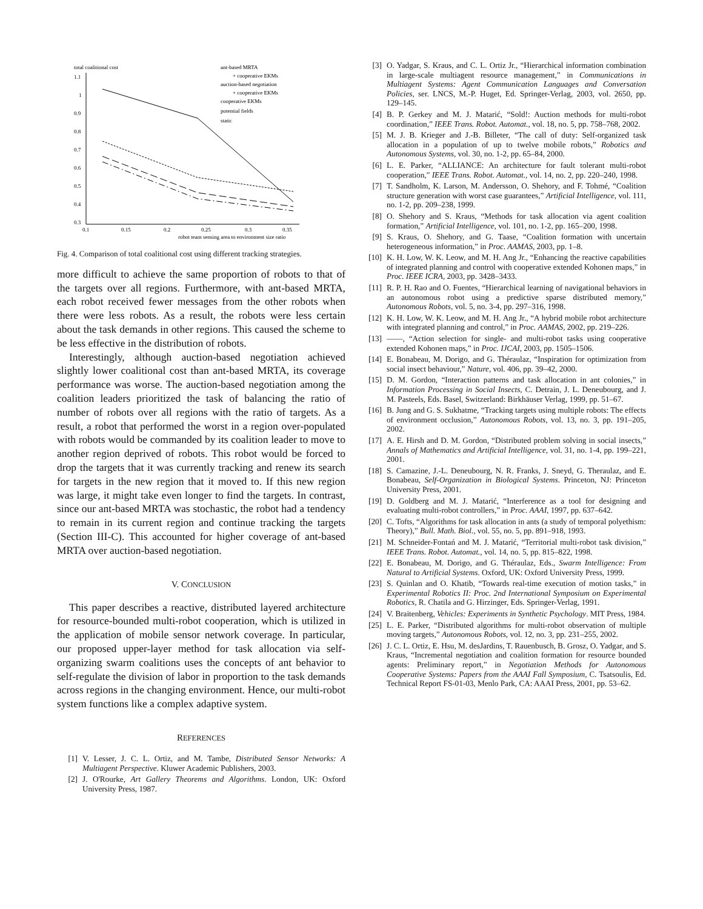total coalitional cost
1.1
1
0.9
0.8
0.7
0.6
0.5
0.4
0.3
0.1
0.15
0.2
0.25
0.3
0.35
robot team sensing area to environment size ratio
ant-based MRTA
+ cooperative EKMs
auction-based negotiation
+ cooperative EKMs
cooperative EKMs
potential fields
static
Fig. 4. Comparison of total coalitional cost using different tracking strategies.
more difficult to achieve the same proportion of robots to that of the targets over all regions. Furthermore, with ant-based MRTA, each robot received fewer messages from the other robots when there were less robots. As a result, the robots were less certain about the task demands in other regions. This caused the scheme to be less effective in the distribution of robots.
Interestingly, although auction-based negotiation achieved slightly lower coalitional cost than ant-based MRTA, its coverage performance was worse. The auction-based negotiation among the coalition leaders prioritized the task of balancing the ratio of number of robots over all regions with the ratio of targets. As a result, a robot that performed the worst in a region over-populated with robots would be commanded by its coalition leader to move to another region deprived of robots. This robot would be forced to drop the targets that it was currently tracking and renew its search for targets in the new region that it moved to. If this new region was large, it might take even longer to find the targets. In contrast, since our ant-based MRTA was stochastic, the robot had a tendency to remain in its current region and continue tracking the targets (Section III-C). This accounted for higher coverage of ant-based MRTA over auction-based negotiation.
V. CONCLUSION
This paper describes a reactive, distributed layered architecture for resource-bounded multi-robot cooperation, which is utilized in the application of mobile sensor network coverage. In particular, our proposed upper-layer method for task allocation via self-organizing swarm coalitions uses the concepts of ant behavior to self-regulate the division of labor in proportion to the task demands across regions in the changing environment. Hence, our multi-robot system functions like a complex adaptive system.
REFERENCES
[1] V. Lesser, J. C. L. Ortiz, and M. Tambe, Distributed Sensor Networks: A Multiagent Perspective. Kluwer Academic Publishers, 2003.
[2] J. O'Rourke, Art Gallery Theorems and Algorithms. London, UK: Oxford University Press, 1987.
[3] O. Yadgar, S. Kraus, and C. L. Ortiz Jr., “Hierarchical information combination in large-scale multiagent resource management,” in Communications in Multiagent Systems: Agent Communication Languages and Conversation Policies, ser. LNCS, M.-P. Huget, Ed. Springer-Verlag, 2003, vol. 2650, pp. 129–145.
[4] B. P. Gerkey and M. J. Matarić, “Sold!: Auction methods for multi-robot coordination,” IEEE Trans. Robot. Automat., vol. 18, no. 5, pp. 758–768, 2002.
[5] M. J. B. Krieger and J.-B. Billeter, “The call of duty: Self-organized task allocation in a population of up to twelve mobile robots,” Robotics and Autonomous Systems, vol. 30, no. 1-2, pp. 65–84, 2000.
[6] L. E. Parker, “ALLIANCE: An architecture for fault tolerant multi-robot cooperation,” IEEE Trans. Robot. Automat., vol. 14, no. 2, pp. 220–240, 1998.
[7] T. Sandholm, K. Larson, M. Andersson, O. Shehory, and F. Tohmé, “Coalition structure generation with worst case guarantees,” Artificial Intelligence, vol. 111, no. 1-2, pp. 209–238, 1999.
[8] O. Shehory and S. Kraus, “Methods for task allocation via agent coalition formation,” Artificial Intelligence, vol. 101, no. 1-2, pp. 165–200, 1998.
[9] S. Kraus, O. Shehory, and G. Taase, “Coalition formation with uncertain heterogeneous information,” in Proc. AAMAS, 2003, pp. 1–8.
[10] K. H. Low, W. K. Leow, and M. H. Ang Jr., “Enhancing the reactive capabilities of integrated planning and control with cooperative extended Kohonen maps,” in Proc. IEEE ICRA, 2003, pp. 3428–3433.
[11] R. P. H. Rao and O. Fuentes, “Hierarchical learning of navigational behaviors in an autonomous robot using a predictive sparse distributed memory,” Autonomous Robots, vol. 5, no. 3-4, pp. 297–316, 1998.
[12] K. H. Low, W. K. Leow, and M. H. Ang Jr., “A hybrid mobile robot architecture with integrated planning and control,” in Proc. AAMAS, 2002, pp. 219–226.
[13] ——, “Action selection for single- and multi-robot tasks using cooperative extended Kohonen maps,” in Proc. IJCAI, 2003, pp. 1505–1506.
[14] E. Bonabeau, M. Dorigo, and G. Théraulaz, “Inspiration for optimization from social insect behaviour,” Nature, vol. 406, pp. 39–42, 2000.
[15] D. M. Gordon, “Interaction patterns and task allocation in ant colonies,” in Information Processing in Social Insects, C. Detrain, J. L. Deneubourg, and J. M. Pasteels, Eds. Basel, Switzerland: Birkhäuser Verlag, 1999, pp. 51–67.
[16] B. Jung and G. S. Sukhatme, “Tracking targets using multiple robots: The effects of environment occlusion,” Autonomous Robots, vol. 13, no. 3, pp. 191–205, 2002.
[17] A. E. Hirsh and D. M. Gordon, “Distributed problem solving in social insects,” Annals of Mathematics and Artificial Intelligence, vol. 31, no. 1-4, pp. 199–221, 2001.
[18] S. Camazine, J.-L. Deneubourg, N. R. Franks, J. Sneyd, G. Theraulaz, and E. Bonabeau, Self-Organization in Biological Systems. Princeton, NJ: Princeton University Press, 2001.
[19] D. Goldberg and M. J. Matarić, “Interference as a tool for designing and evaluating multi-robot controllers,” in Proc. AAAI, 1997, pp. 637–642.
[20] C. Tofts, “Algorithms for task allocation in ants (a study of temporal polyethism: Theory),” Bull. Math. Biol., vol. 55, no. 5, pp. 891–918, 1993.
[21] M. Schneider-Fontań and M. J. Matarić, “Territorial multi-robot task division,” IEEE Trans. Robot. Automat., vol. 14, no. 5, pp. 815–822, 1998.
[22] E. Bonabeau, M. Dorigo, and G. Théraulaz, Eds., Swarm Intelligence: From Natural to Artificial Systems. Oxford, UK: Oxford University Press, 1999.
[23] S. Quinlan and O. Khatib, “Towards real-time execution of motion tasks,” in Experimental Robotics II: Proc. 2nd International Symposium on Experimental Robotics, R. Chatila and G. Hirzinger, Eds. Springer-Verlag, 1991.
[24] V. Braitenberg, Vehicles: Experiments in Synthetic Psychology. MIT Press, 1984.
[25] L. E. Parker, “Distributed algorithms for multi-robot observation of multiple moving targets,” Autonomous Robots, vol. 12, no. 3, pp. 231–255, 2002.
[26] J. C. L. Ortiz, E. Hsu, M. desJardins, T. Rauenbusch, B. Grosz, O. Yadgar, and S. Kraus, “Incremental negotiation and coalition formation for resource bounded agents: Preliminary report,” in Negotiation Methods for Autonomous Cooperative Systems: Papers from the AAAI Fall Symposium, C. Tsatsoulis, Ed. Technical Report FS-01-03, Menlo Park, CA: AAAI Press, 2001, pp. 53–62.